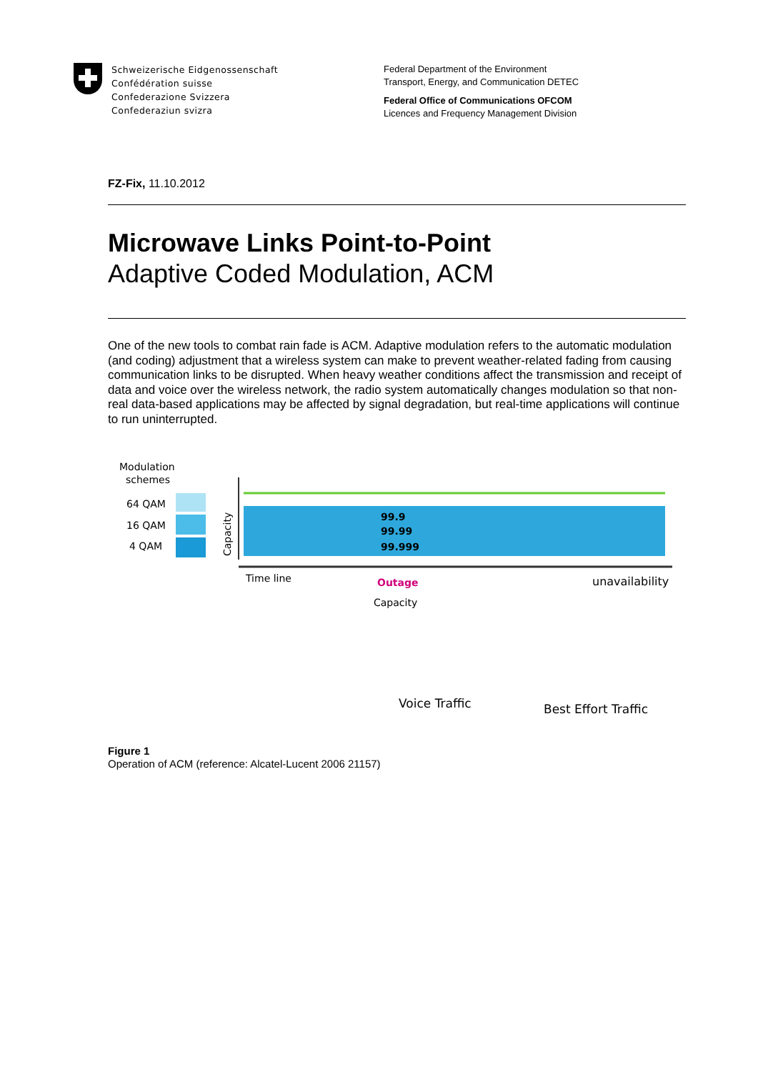Schweizerische Eidgenossenschaft
Confédération suisse
Confederazione Svizzera
Confederaziun svizra
Federal Department of the Environment
Transport, Energy, and Communication DETEC
Federal Office of Communications OFCOM
Licences and Frequency Management Division
FZ-Fix, 11.10.2012
Microwave Links Point-to-Point
Adaptive Coded Modulation, ACM
One of the new tools to combat rain fade is ACM. Adaptive modulation refers to the automatic modulation (and coding) adjustment that a wireless system can make to prevent weather-related fading from causing communication links to be disrupted. When heavy weather conditions affect the transmission and receipt of data and voice over the wireless network, the radio system automatically changes modulation so that non-real data-based applications may be affected by signal degradation, but real-time applications will continue to run uninterrupted.
Modulation
schemes
64 QAM
16 QAM
4 QAM
Capacity
99.9
99.99
99.999
Time line
Outage
Capacity
unavailability
Voice Traffic
Best Effort Traffic
Figure 1
Operation of ACM (reference: Alcatel-Lucent 2006 21157)